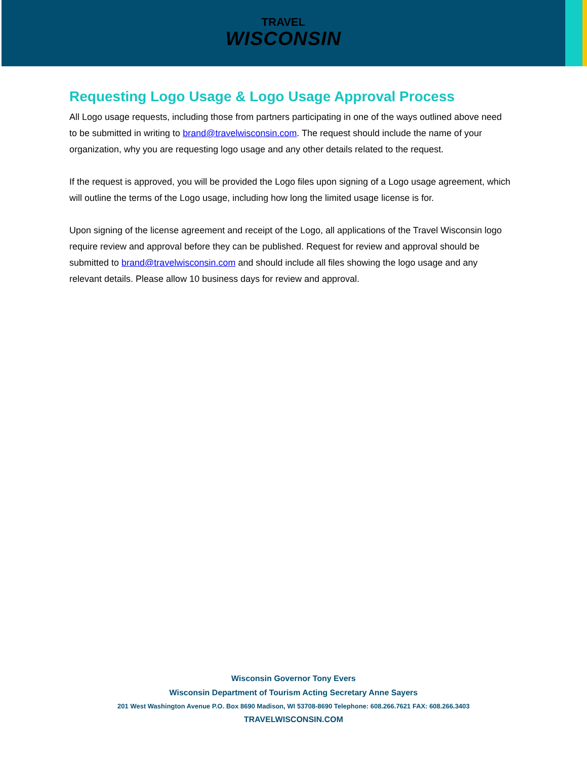TRAVEL
WISCONSIN
Requesting Logo Usage & Logo Usage Approval Process
All Logo usage requests, including those from partners participating in one of the ways outlined above need to be submitted in writing to brand@travelwisconsin.com. The request should include the name of your organization, why you are requesting logo usage and any other details related to the request.
If the request is approved, you will be provided the Logo files upon signing of a Logo usage agreement, which will outline the terms of the Logo usage, including how long the limited usage license is for.
Upon signing of the license agreement and receipt of the Logo, all applications of the Travel Wisconsin logo require review and approval before they can be published. Request for review and approval should be submitted to brand@travelwisconsin.com and should include all files showing the logo usage and any relevant details. Please allow 10 business days for review and approval.
Wisconsin Governor Tony Evers
Wisconsin Department of Tourism Acting Secretary Anne Sayers
201 West Washington Avenue P.O. Box 8690 Madison, WI 53708-8690 Telephone: 608.266.7621 FAX: 608.266.3403
TRAVELWISCONSIN.COM